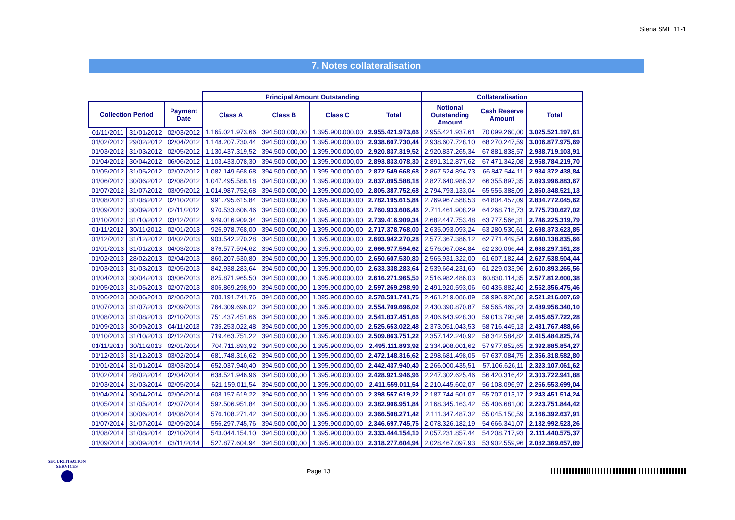Siena SME 11-1
7. Notes collateralisation
| | | | Principal Amount Outstanding | | | | Collateralisation | | |
| --- | --- | --- | --- | --- | --- | --- | --- | --- | --- |
| Collection Period | | Payment Date | Class A | Class B | Class C | Total | Notional Outstanding Amount | Cash Reserve Amount | Total |
| 01/11/2011 | 31/01/2012 | 02/03/2012 | 1.165.021.973,66 | 394.500.000,00 | 1.395.900.000,00 | 2.955.421.973,66 | 2.955.421.937,61 | 70.099.260,00 | 3.025.521.197,61 |
| 01/02/2012 | 29/02/2012 | 02/04/2012 | 1.148.207.730,44 | 394.500.000,00 | 1.395.900.000,00 | 2.938.607.730,44 | 2.938.607.728,10 | 68.270.247,59 | 3.006.877.975,69 |
| 01/03/2012 | 31/03/2012 | 02/05/2012 | 1.130.437.319,52 | 394.500.000,00 | 1.395.900.000,00 | 2.920.837.319,52 | 2.920.837.265,34 | 67.881.838,57 | 2.988.719.103,91 |
| 01/04/2012 | 30/04/2012 | 06/06/2012 | 1.103.433.078,30 | 394.500.000,00 | 1.395.900.000,00 | 2.893.833.078,30 | 2.891.312.877,62 | 67.471.342,08 | 2.958.784.219,70 |
| 01/05/2012 | 31/05/2012 | 02/07/2012 | 1.082.149.668,68 | 394.500.000,00 | 1.395.900.000,00 | 2.872.549.668,68 | 2.867.524.894,73 | 66.847.544,11 | 2.934.372.438,84 |
| 01/06/2012 | 30/06/2012 | 02/08/2012 | 1.047.495.588,18 | 394.500.000,00 | 1.395.900.000,00 | 2.837.895.588,18 | 2.827.640.986,32 | 66.355.897,35 | 2.893.996.883,67 |
| 01/07/2012 | 31/07/2012 | 03/09/2012 | 1.014.987.752,68 | 394.500.000,00 | 1.395.900.000,00 | 2.805.387.752,68 | 2.794.793.133,04 | 65.555.388,09 | 2.860.348.521,13 |
| 01/08/2012 | 31/08/2012 | 02/10/2012 | 991.795.615,84 | 394.500.000,00 | 1.395.900.000,00 | 2.782.195.615,84 | 2.769.967.588,53 | 64.804.457,09 | 2.834.772.045,62 |
| 01/09/2012 | 30/09/2012 | 02/11/2012 | 970.533.606,46 | 394.500.000,00 | 1.395.900.000,00 | 2.760.933.606,46 | 2.711.461.908,29 | 64.268.718,73 | 2.775.730.627,02 |
| 01/10/2012 | 31/10/2012 | 03/12/2012 | 949.016.909,34 | 394.500.000,00 | 1.395.900.000,00 | 2.739.416.909,34 | 2.682.447.753,48 | 63.777.566,31 | 2.746.225.319,79 |
| 01/11/2012 | 30/11/2012 | 02/01/2013 | 926.978.768,00 | 394.500.000,00 | 1.395.900.000,00 | 2.717.378.768,00 | 2.635.093.093,24 | 63.280.530,61 | 2.698.373.623,85 |
| 01/12/2012 | 31/12/2012 | 04/02/2013 | 903.542.270,28 | 394.500.000,00 | 1.395.900.000,00 | 2.693.942.270,28 | 2.577.367.386,12 | 62.771.449,54 | 2.640.138.835,66 |
| 01/01/2013 | 31/01/2013 | 04/03/2013 | 876.577.594,62 | 394.500.000,00 | 1.395.900.000,00 | 2.666.977.594,62 | 2.576.067.084,84 | 62.230.066,44 | 2.638.297.151,28 |
| 01/02/2013 | 28/02/2013 | 02/04/2013 | 860.207.530,80 | 394.500.000,00 | 1.395.900.000,00 | 2.650.607.530,80 | 2.565.931.322,00 | 61.607.182,44 | 2.627.538.504,44 |
| 01/03/2013 | 31/03/2013 | 02/05/2013 | 842.938.283,64 | 394.500.000,00 | 1.395.900.000,00 | 2.633.338.283,64 | 2.539.664.231,60 | 61.229.033,96 | 2.600.893.265,56 |
| 01/04/2013 | 30/04/2013 | 03/06/2013 | 825.871.965,50 | 394.500.000,00 | 1.395.900.000,00 | 2.616.271.965,50 | 2.516.982.486,03 | 60.830.114,35 | 2.577.812.600,38 |
| 01/05/2013 | 31/05/2013 | 02/07/2013 | 806.869.298,90 | 394.500.000,00 | 1.395.900.000,00 | 2.597.269.298,90 | 2.491.920.593,06 | 60.435.882,40 | 2.552.356.475,46 |
| 01/06/2013 | 30/06/2013 | 02/08/2013 | 788.191.741,76 | 394.500.000,00 | 1.395.900.000,00 | 2.578.591.741,76 | 2.461.219.086,89 | 59.996.920,80 | 2.521.216.007,69 |
| 01/07/2013 | 31/07/2013 | 02/09/2013 | 764.309.696,02 | 394.500.000,00 | 1.395.900.000,00 | 2.554.709.696,02 | 2.430.390.870,87 | 59.565.469,23 | 2.489.956.340,10 |
| 01/08/2013 | 31/08/2013 | 02/10/2013 | 751.437.451,66 | 394.500.000,00 | 1.395.900.000,00 | 2.541.837.451,66 | 2.406.643.928,30 | 59.013.793,98 | 2.465.657.722,28 |
| 01/09/2013 | 30/09/2013 | 04/11/2013 | 735.253.022,48 | 394.500.000,00 | 1.395.900.000,00 | 2.525.653.022,48 | 2.373.051.043,53 | 58.716.445,13 | 2.431.767.488,66 |
| 01/10/2013 | 31/10/2013 | 02/12/2013 | 719.463.751,22 | 394.500.000,00 | 1.395.900.000,00 | 2.509.863.751,22 | 2.357.142.240,92 | 58.342.584,82 | 2.415.484.825,74 |
| 01/11/2013 | 30/11/2013 | 02/01/2014 | 704.711.893,92 | 394.500.000,00 | 1.395.900.000,00 | 2.495.111.893,92 | 2.334.908.001,62 | 57.977.852,65 | 2.392.885.854,27 |
| 01/12/2013 | 31/12/2013 | 03/02/2014 | 681.748.316,62 | 394.500.000,00 | 1.395.900.000,00 | 2.472.148.316,62 | 2.298.681.498,05 | 57.637.084,75 | 2.356.318.582,80 |
| 01/01/2014 | 31/01/2014 | 03/03/2014 | 652.037.940,40 | 394.500.000,00 | 1.395.900.000,00 | 2.442.437.940,40 | 2.266.000.435,51 | 57.106.626,11 | 2.323.107.061,62 |
| 01/02/2014 | 28/02/2014 | 02/04/2014 | 638.521.946,96 | 394.500.000,00 | 1.395.900.000,00 | 2.428.921.946,96 | 2.247.302.625,46 | 56.420.316,42 | 2.303.722.941,88 |
| 01/03/2014 | 31/03/2014 | 02/05/2014 | 621.159.011,54 | 394.500.000,00 | 1.395.900.000,00 | 2.411.559.011,54 | 2.210.445.602,07 | 56.108.096,97 | 2.266.553.699,04 |
| 01/04/2014 | 30/04/2014 | 02/06/2014 | 608.157.619,22 | 394.500.000,00 | 1.395.900.000,00 | 2.398.557.619,22 | 2.187.744.501,07 | 55.707.013,17 | 2.243.451.514,24 |
| 01/05/2014 | 31/05/2014 | 02/07/2014 | 592.506.951,84 | 394.500.000,00 | 1.395.900.000,00 | 2.382.906.951,84 | 2.168.345.163,42 | 55.406.681,00 | 2.223.751.844,42 |
| 01/06/2014 | 30/06/2014 | 04/08/2014 | 576.108.271,42 | 394.500.000,00 | 1.395.900.000,00 | 2.366.508.271,42 | 2.111.347.487,32 | 55.045.150,59 | 2.166.392.637,91 |
| 01/07/2014 | 31/07/2014 | 02/09/2014 | 556.297.745,76 | 394.500.000,00 | 1.395.900.000,00 | 2.346.697.745,76 | 2.078.326.182,19 | 54.666.341,07 | 2.132.992.523,26 |
| 01/08/2014 | 31/08/2014 | 02/10/2014 | 543.044.154,10 | 394.500.000,00 | 1.395.900.000,00 | 2.333.444.154,10 | 2.057.231.857,44 | 54.208.717,93 | 2.111.440.575,37 |
| 01/09/2014 | 30/09/2014 | 03/11/2014 | 527.877.604,94 | 394.500.000,00 | 1.395.900.000,00 | 2.318.277.604,94 | 2.028.467.097,93 | 53.902.559,96 | 2.082.369.657,89 |
SECURITISATION
SERVICES
Page 13